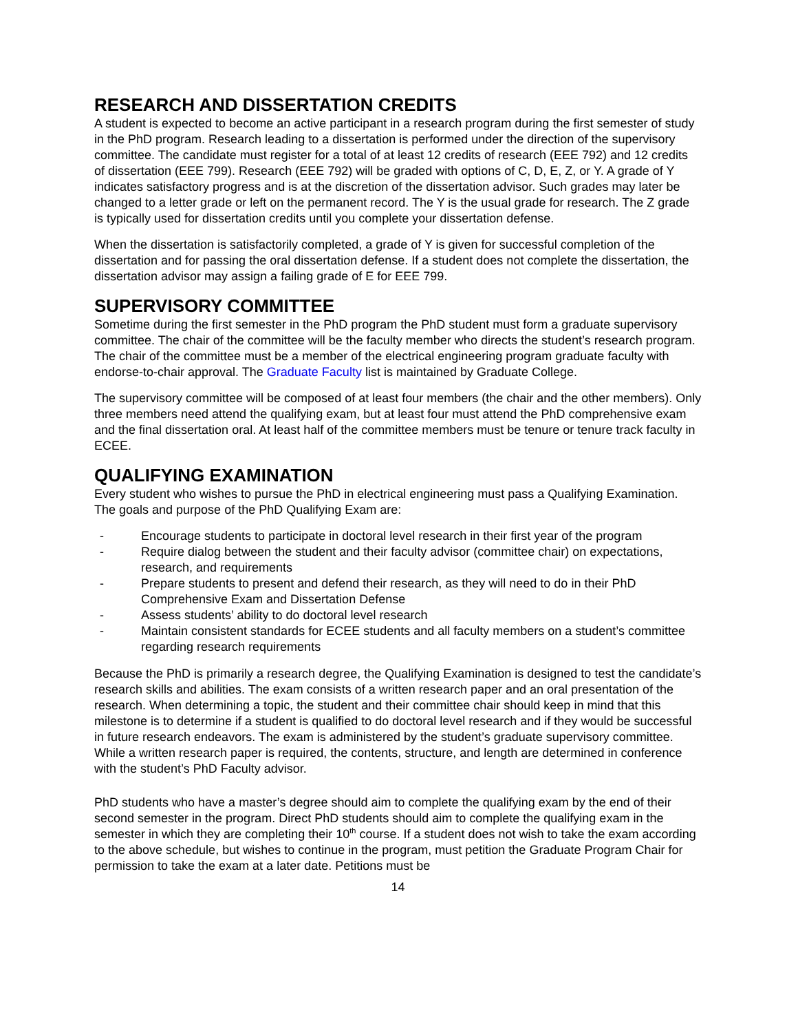RESEARCH AND DISSERTATION CREDITS
A student is expected to become an active participant in a research program during the first semester of study in the PhD program. Research leading to a dissertation is performed under the direction of the supervisory committee. The candidate must register for a total of at least 12 credits of research (EEE 792) and 12 credits of dissertation (EEE 799). Research (EEE 792) will be graded with options of C, D, E, Z, or Y. A grade of Y indicates satisfactory progress and is at the discretion of the dissertation advisor. Such grades may later be changed to a letter grade or left on the permanent record. The Y is the usual grade for research. The Z grade is typically used for dissertation credits until you complete your dissertation defense.
When the dissertation is satisfactorily completed, a grade of Y is given for successful completion of the dissertation and for passing the oral dissertation defense. If a student does not complete the dissertation, the dissertation advisor may assign a failing grade of E for EEE 799.
SUPERVISORY COMMITTEE
Sometime during the first semester in the PhD program the PhD student must form a graduate supervisory committee. The chair of the committee will be the faculty member who directs the student’s research program. The chair of the committee must be a member of the electrical engineering program graduate faculty with endorse-to-chair approval. The Graduate Faculty list is maintained by Graduate College.
The supervisory committee will be composed of at least four members (the chair and the other members). Only three members need attend the qualifying exam, but at least four must attend the PhD comprehensive exam and the final dissertation oral. At least half of the committee members must be tenure or tenure track faculty in ECEE.
QUALIFYING EXAMINATION
Every student who wishes to pursue the PhD in electrical engineering must pass a Qualifying Examination. The goals and purpose of the PhD Qualifying Exam are:
- Encourage students to participate in doctoral level research in their first year of the program
- Require dialog between the student and their faculty advisor (committee chair) on expectations, research, and requirements
- Prepare students to present and defend their research, as they will need to do in their PhD Comprehensive Exam and Dissertation Defense
- Assess students’ ability to do doctoral level research
- Maintain consistent standards for ECEE students and all faculty members on a student’s committee regarding research requirements
Because the PhD is primarily a research degree, the Qualifying Examination is designed to test the candidate’s research skills and abilities. The exam consists of a written research paper and an oral presentation of the research. When determining a topic, the student and their committee chair should keep in mind that this milestone is to determine if a student is qualified to do doctoral level research and if they would be successful in future research endeavors. The exam is administered by the student’s graduate supervisory committee. While a written research paper is required, the contents, structure, and length are determined in conference with the student’s PhD Faculty advisor.
PhD students who have a master’s degree should aim to complete the qualifying exam by the end of their second semester in the program. Direct PhD students should aim to complete the qualifying exam in the semester in which they are completing their 10<sup>th</sup> course. If a student does not wish to take the exam according to the above schedule, but wishes to continue in the program, must petition the Graduate Program Chair for permission to take the exam at a later date. Petitions must be
14